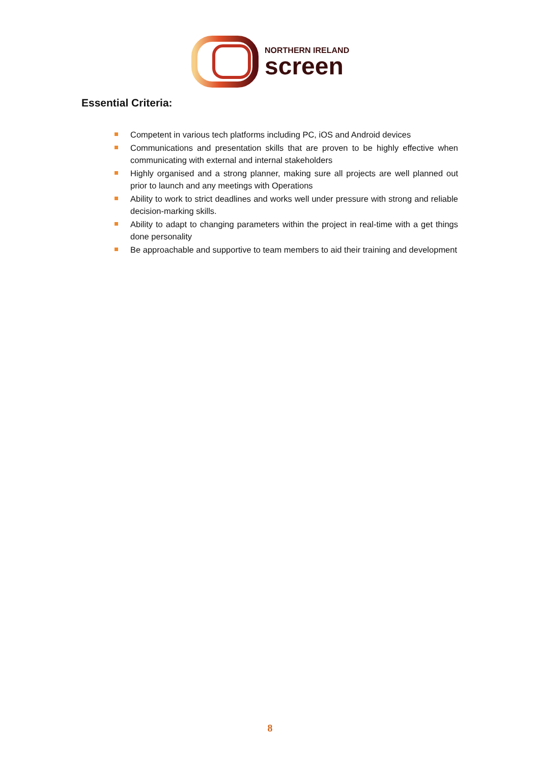NORTHERN IRELAND
screen
Essential Criteria:
Competent in various tech platforms including PC, iOS and Android devices
Communications and presentation skills that are proven to be highly effective when communicating with external and internal stakeholders
Highly organised and a strong planner, making sure all projects are well planned out prior to launch and any meetings with Operations
Ability to work to strict deadlines and works well under pressure with strong and reliable decision-marking skills.
Ability to adapt to changing parameters within the project in real-time with a get things done personality
Be approachable and supportive to team members to aid their training and development
8